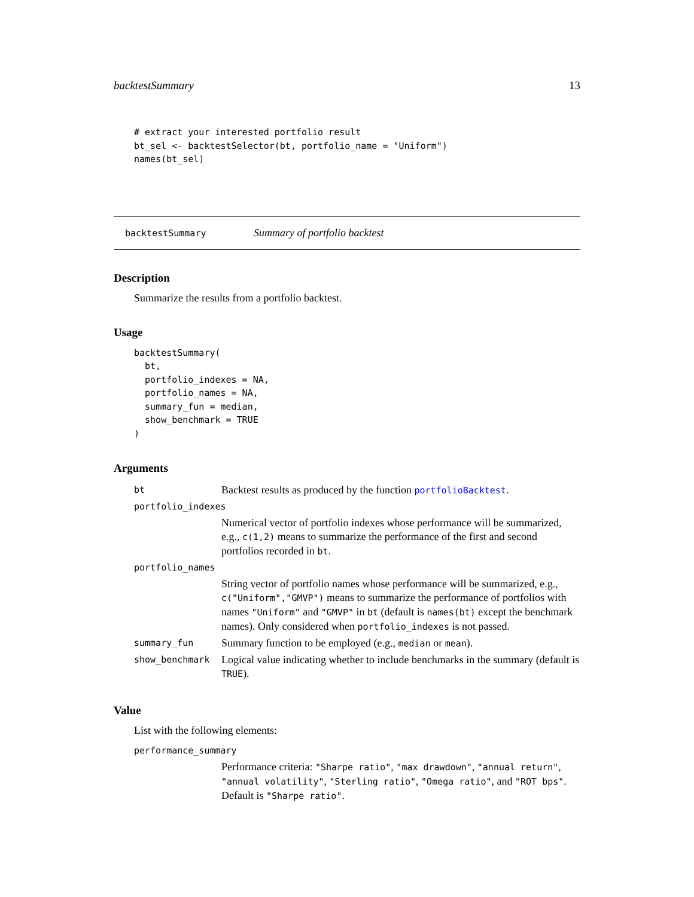backtestSummary 13
# extract your interested portfolio result
bt_sel <- backtestSelector(bt, portfolio_name = "Uniform")
names(bt_sel)
backtestSummary Summary of portfolio backtest
Description
Summarize the results from a portfolio backtest.
Usage
backtestSummary(
  bt,
  portfolio_indexes = NA,
  portfolio_names = NA,
  summary_fun = median,
  show_benchmark = TRUE
)
Arguments
| bt | Backtest results as produced by the function portfolioBacktest . |
| portfolio_indexes | |
| | Numerical vector of portfolio indexes whose performance will be summarized, e.g., c(1,2) means to summarize the performance of the first and second portfolios recorded in bt . |
| portfolio_names | |
| | String vector of portfolio names whose performance will be summarized, e.g., c("Uniform","GMVP") means to summarize the performance of portfolios with names "Uniform" and "GMVP" in bt (default is names(bt) except the benchmark names). Only considered when portfolio_indexes is not passed. |
| summary_fun | Summary function to be employed (e.g., median or mean ). |
| show_benchmark | Logical value indicating whether to include benchmarks in the summary (default is TRUE ). |
Value
List with the following elements:
| performance_summary | |
| | Performance criteria: "Sharpe ratio" , "max drawdown" , "annual return" , "annual volatility" , "Sterling ratio" , "Omega ratio" , and "ROT bps" . Default is "Sharpe ratio" . |